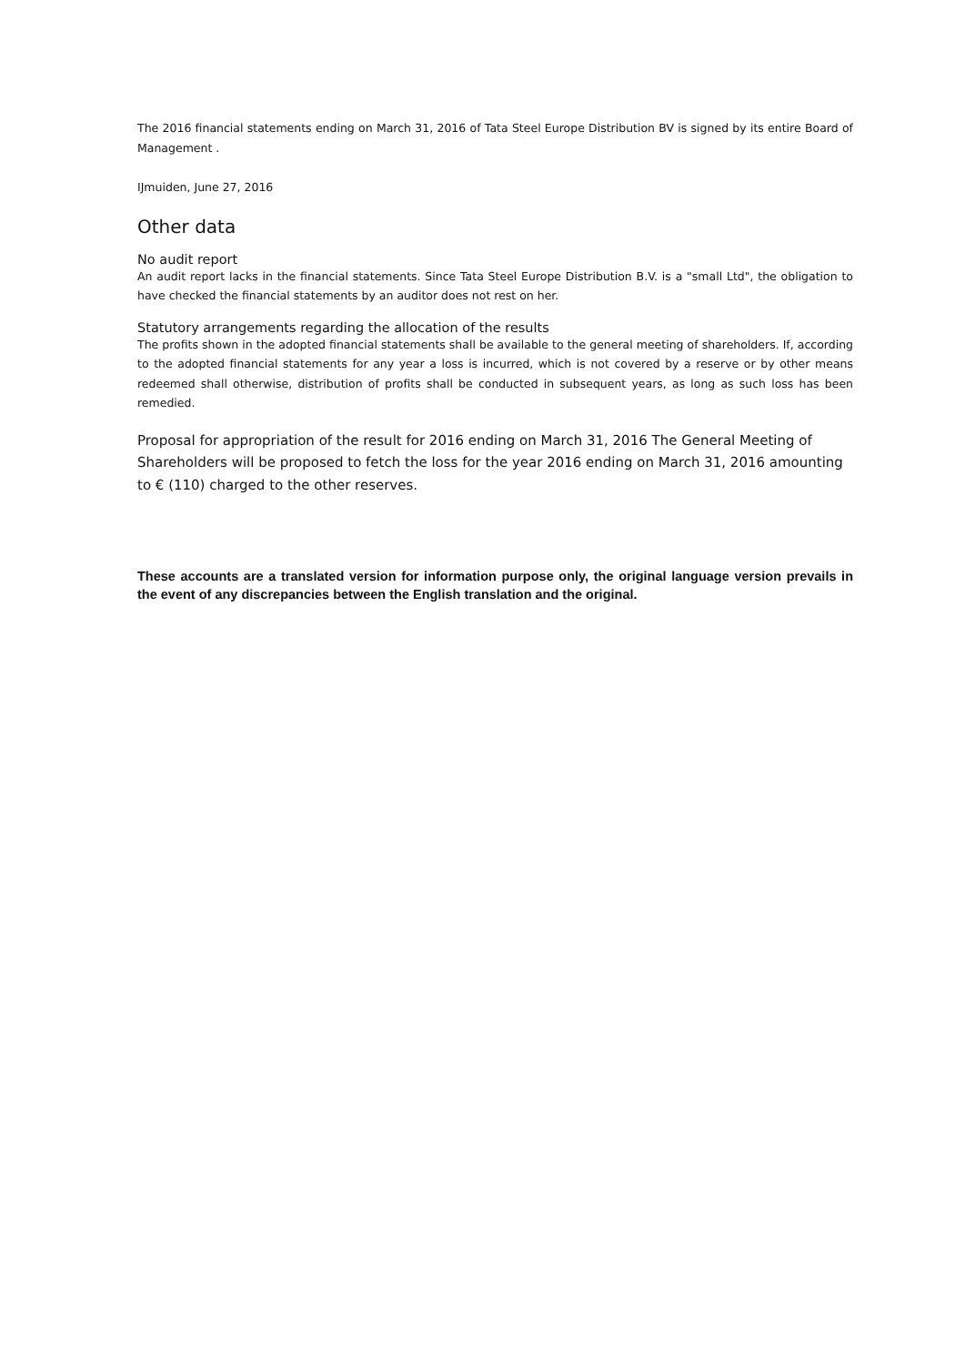The 2016 financial statements ending on March 31, 2016 of Tata Steel Europe Distribution BV is signed by its entire Board of Management .
IJmuiden, June 27, 2016
Other data
No audit report
An audit report lacks in the financial statements. Since Tata Steel Europe Distribution B.V. is a "small Ltd", the obligation to have checked the financial statements by an auditor does not rest on her.
Statutory arrangements regarding the allocation of the results
The profits shown in the adopted financial statements shall be available to the general meeting of shareholders. If, according to the adopted financial statements for any year a loss is incurred, which is not covered by a reserve or by other means redeemed shall otherwise, distribution of profits shall be conducted in subsequent years, as long as such loss has been remedied.
Proposal for appropriation of the result for 2016 ending on March 31, 2016 The General Meeting of Shareholders will be proposed to fetch the loss for the year 2016 ending on March 31, 2016 amounting to € (110) charged to the other reserves.
These accounts are a translated version for information purpose only, the original language version prevails in the event of any discrepancies between the English translation and the original.